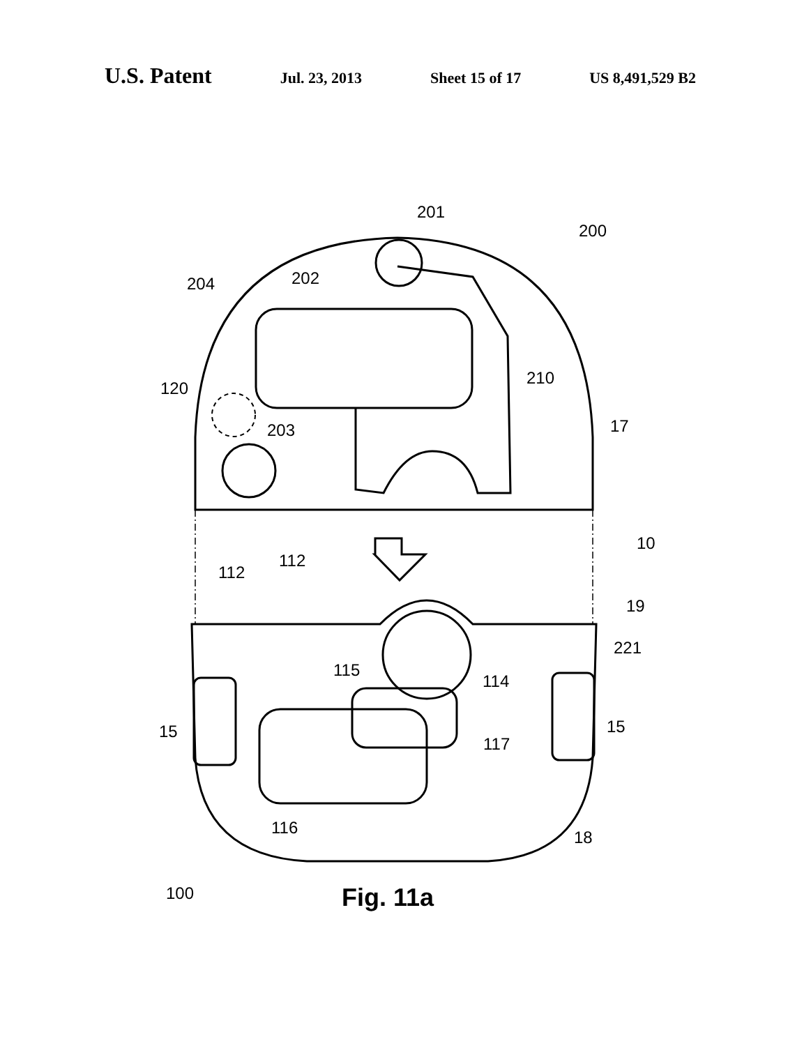U.S. Patent Jul. 23, 2013 Sheet 15 of 17 US 8,491,529 B2
201
200
202
204
210
120
203
17
112
10
112
19
221
115
114
15
15
117
116
18
100
Fig. 11a